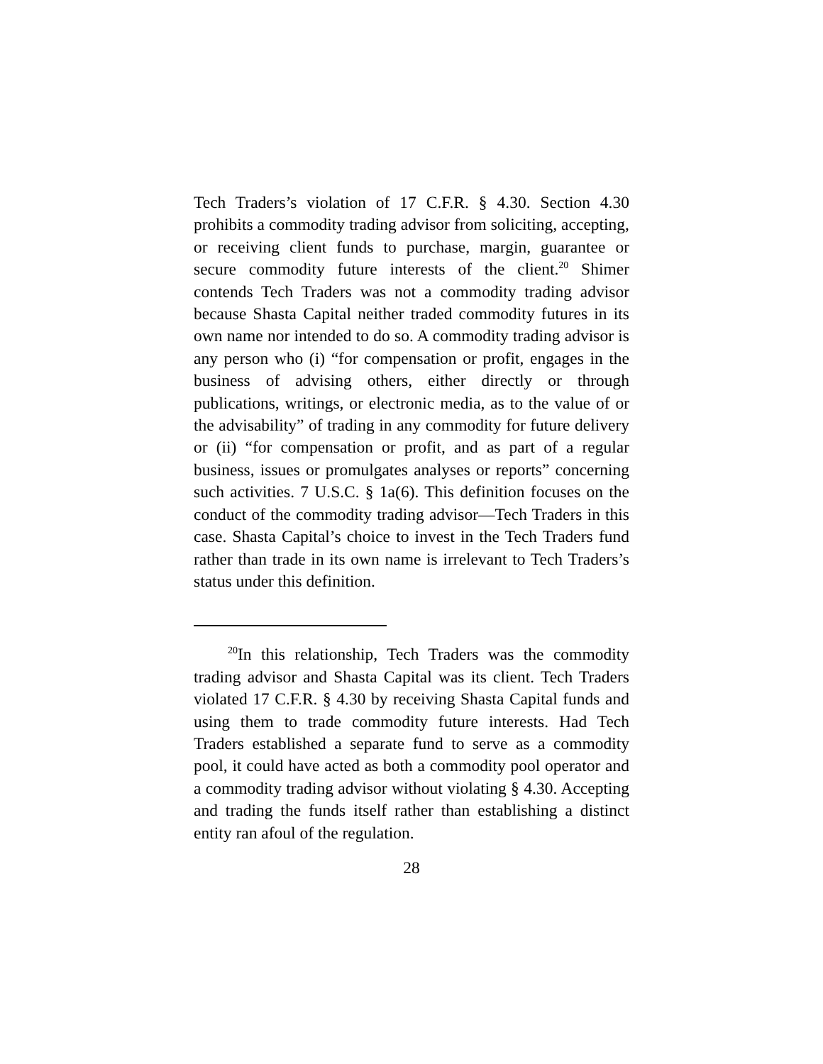Tech Traders’s violation of 17 C.F.R. § 4.30. Section 4.30 prohibits a commodity trading advisor from soliciting, accepting, or receiving client funds to purchase, margin, guarantee or secure commodity future interests of the client.<sup>20</sup> Shimer contends Tech Traders was not a commodity trading advisor because Shasta Capital neither traded commodity futures in its own name nor intended to do so. A commodity trading advisor is any person who (i) “for compensation or profit, engages in the business of advising others, either directly or through publications, writings, or electronic media, as to the value of or the advisability” of trading in any commodity for future delivery or (ii) “for compensation or profit, and as part of a regular business, issues or promulgates analyses or reports” concerning such activities. 7 U.S.C. § 1a(6). This definition focuses on the conduct of the commodity trading advisor—Tech Traders in this case. Shasta Capital’s choice to invest in the Tech Traders fund rather than trade in its own name is irrelevant to Tech Traders’s status under this definition.
<sup>20</sup> In this relationship, Tech Traders was the commodity trading advisor and Shasta Capital was its client. Tech Traders violated 17 C.F.R. § 4.30 by receiving Shasta Capital funds and using them to trade commodity future interests. Had Tech Traders established a separate fund to serve as a commodity pool, it could have acted as both a commodity pool operator and a commodity trading advisor without violating § 4.30. Accepting and trading the funds itself rather than establishing a distinct entity ran afoul of the regulation.
28